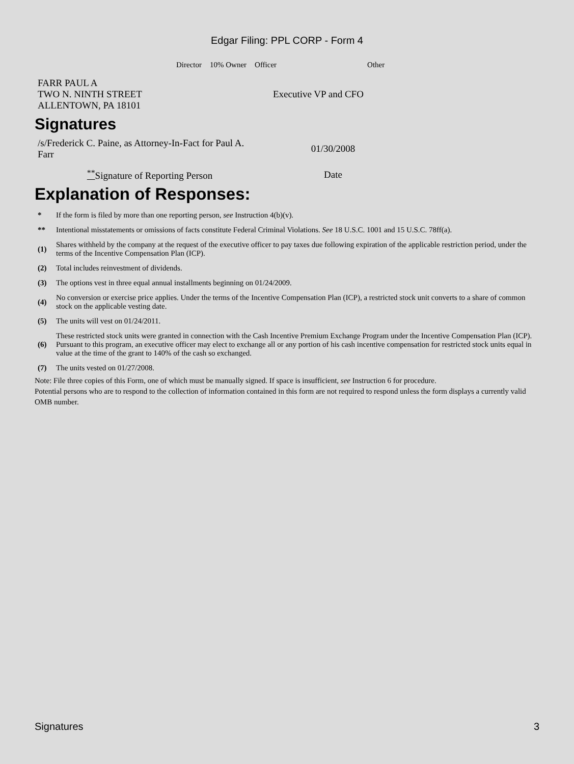Edgar Filing: PPL CORP - Form 4
| Director | 10% Owner | Officer | Other |
| FARR PAUL A TWO N. NINTH STREET ALLENTOWN, PA 18101 | Executive VP and CFO |
Signatures
| /s/Frederick C. Paine, as Attorney-In-Fact for Paul A. Farr | 01/30/2008 |
| <sup>**</sup> Signature of Reporting Person | Date |
Explanation of Responses:
| * | If the form is filed by more than one reporting person, see Instruction 4(b)(v). |
| ** | Intentional misstatements or omissions of facts constitute Federal Criminal Violations. See 18 U.S.C. 1001 and 15 U.S.C. 78ff(a). |
| (1) | Shares withheld by the company at the request of the executive officer to pay taxes due following expiration of the applicable restriction period, under the terms of the Incentive Compensation Plan (ICP). |
| (2) | Total includes reinvestment of dividends. |
| (3) | The options vest in three equal annual installments beginning on 01/24/2009. |
| (4) | No conversion or exercise price applies. Under the terms of the Incentive Compensation Plan (ICP), a restricted stock unit converts to a share of common stock on the applicable vesting date. |
| (5) | The units will vest on 01/24/2011. |
| (6) | These restricted stock units were granted in connection with the Cash Incentive Premium Exchange Program under the Incentive Compensation Plan (ICP). Pursuant to this program, an executive officer may elect to exchange all or any portion of his cash incentive compensation for restricted stock units equal in value at the time of the grant to 140% of the cash so exchanged. |
| (7) | The units vested on 01/27/2008. |
Note: File three copies of this Form, one of which must be manually signed. If space is insufficient, see Instruction 6 for procedure.
Potential persons who are to respond to the collection of information contained in this form are not required to respond unless the form displays a currently valid OMB number.
Signatures 3